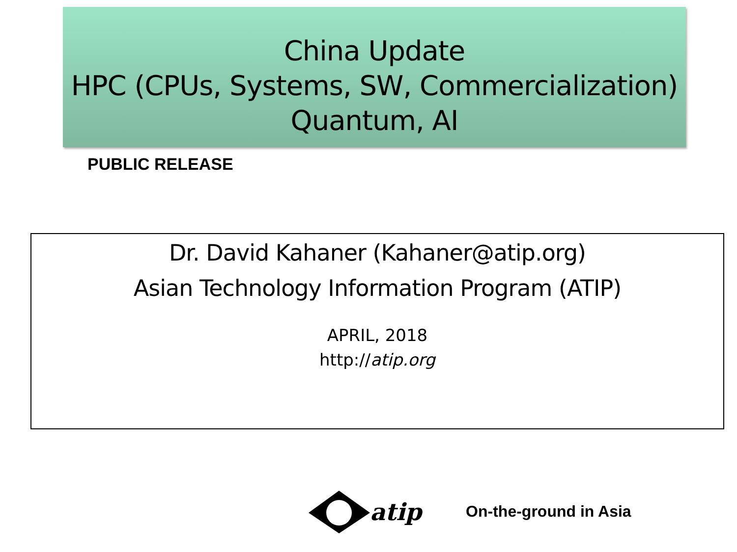China Update
HPC (CPUs, Systems, SW, Commercialization)
Quantum, AI
PUBLIC RELEASE
Dr. David Kahaner (Kahaner@atip.org)
Asian Technology Information Program (ATIP)
APRIL, 2018
http://atip.org
atip On-the-ground in Asia